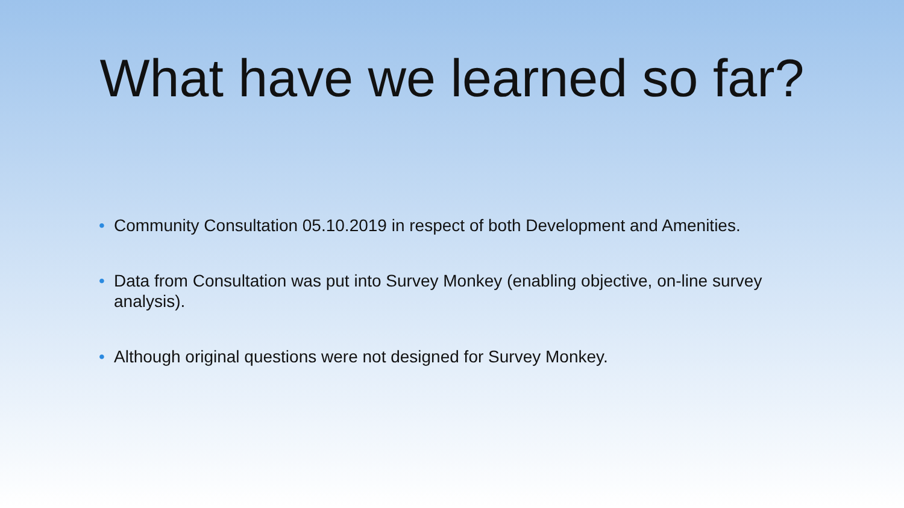What have we learned so far?
• Community Consultation 05.10.2019 in respect of both Development and Amenities.
• Data from Consultation was put into Survey Monkey (enabling objective, on-line survey analysis).
• Although original questions were not designed for Survey Monkey.